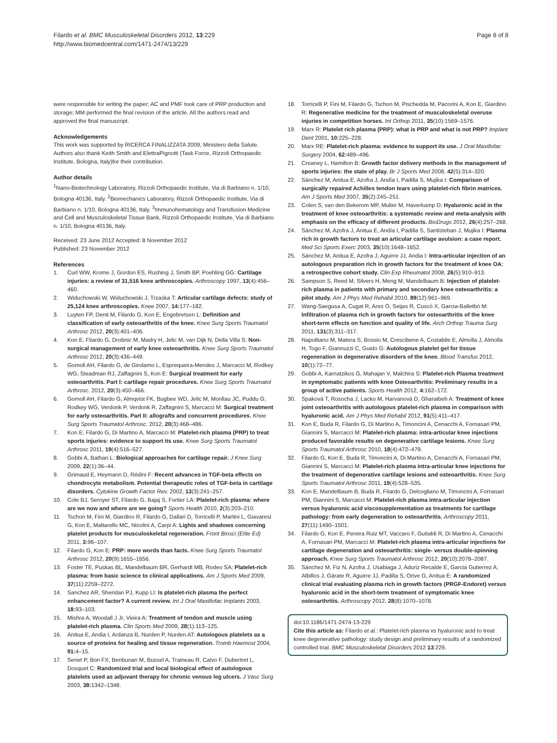Filardo et al. BMC Musculoskeletal Disorders 2012, 13:229
http://www.biomedcentral.com/1471-2474/13/229
Page 8 of 8
were responsible for writing the paper; AC and PMF took care of PRP production and storage; MM performed the final revision of the article. All the authors read and approved the final manuscript.
Acknowledgements
This work was supported by RICERCA FINALIZZATA 2009, Ministero della Salute. Authors also thank Keith Smith and ElettraPignotti (Task Force, Rizzoli Orthopaedic Institute, Bologna, Italy)for their contribution.
Author details
<sup>1</sup> Nano-Biotechnology Laboratory, Rizzoli Orthopaedic Institute, Via di Barbiano n. 1/10, Bologna 40136, Italy. <sup>2</sup>Biomechanics Laboratory, Rizzoli Orthopaedic Institute, Via di Barbiano n. 1/10, Bologna 40136, Italy. <sup>3</sup>Immunohematology and Transfusion Medicine and Cell and Musculoskeletal Tissue Bank, Rizzoli Orthopaedic Institute, Via di Barbiano n. 1/10, Bologna 40136, Italy.
Received: 23 June 2012 Accepted: 8 November 2012
Published: 23 November 2012
References
1. Curl WW, Krome J, Gordon ES, Rushing J, Smith BP, Poehling GG: Cartilage injuries: a review of 31,516 knee arthroscopies. Arthroscopy 1997, 13(4):456–460.
2. Widuchowski W, Widuchowski J, Trzaska T: Articular cartilage defects: study of 25,124 knee arthroscopies. Knee 2007, 14: 177–182.
3. Luyten FP, Denti M, Filardo G, Kon E, Engebretsen L: Definition and classification of early osteoarthritis of the knee. Knee Surg Sports Traumatol Arthrosc 2012, 20(3):401–406.
4. Kon E, Filardo G, Drobnic M, Madry H, Jelic M, van Dijk N, Della Villa S: Non-surgical management of early knee osteoarthritis. Knee Surg Sports Traumatol Arthrosc 2012, 20(3):436–449.
5. Gomoll AH, Filardo G, de Girolamo L, Esprequeira-Mendes J, Marcacci M, Rodkey WG, Steadman RJ, Zaffagnini S, Kon E: Surgical treatment for early osteoarthritis. Part I: cartilage repair procedures. Knee Surg Sports Traumatol Arthrosc. 2012, 20(3):450–466.
6. Gomoll AH, Filardo G, Almqvist FK, Bugbee WD, Jelic M, Monllau JC, Puddu G, Rodkey WG, Verdonk P, Verdonk R, Zaffagnini S, Marcacci M: Surgical treatment for early osteoarthritis. Part II: allografts and concurrent procedures. Knee Surg Sports Traumatol Arthrosc. 2012, 20(3):468–486.
7. Kon E, Filardo G, Di Martino A, Marcacci M: Platelet-rich plasma (PRP) to treat sports injuries: evidence to support its use. Knee Surg Sports Traumatol Arthrosc 2011, 19(4):516–527.
8. Gobbi A, Bathan L: Biological approaches for cartilage repair. J Knee Surg 2009, 22(1):36–44.
9. Grimaud E, Heymann D, Rédini F: Recent advances in TGF-beta effects on chondrocyte metabolism. Potential therapeutic roles of TGF-beta in cartilage disorders. Cytokine Growth Factor Rev. 2002, 13(3):241–257.
10. Cole BJ, Seroyer ST, Filardo G, Bajaj S, Fortier LA: Platelet-rich plasma: where are we now and where are we going? Sports Health 2010, 2(3):203–210.
11. Tschon M, Fini M, Giardino R, Filardo G, Dallari D, Torricelli P, Martini L, Giavaresi G, Kon E, Maltarello MC, Nicolini A, Carpi A: Lights and shadows concerning platelet products for musculoskeletal regeneration. Front Biosci (Elite Ed) 2011, 3: 96–107.
12. Filardo G, Kon E: PRP: more words than facts. Knee Surg Sports Traumatol Arthrosc 2012, 20(9):1655–1656.
13. Foster TE, Puskas BL, Mandelbaum BR, Gerhardt MB, Rodeo SA: Platelet-rich plasma: from basic science to clinical applications. Am J Sports Med 2009, 37(11):2259–2272.
14. Sanchez AR, Sheridan PJ, Kupp LI: Is platelet-rich plasma the perfect enhancement factor? A current review. Int J Oral Maxillofac Implants 2003, 18: 93–103.
15. Mishra A, Woodall J Jr, Vieira A: Treatment of tendon and muscle using platelet-rich plasma. Clin Sports Med 2009, 28(1):113–125.
16. Anitua E, Andia I, Ardanza B, Nurden P, Nurden AT: Autologous platelets as a source of proteins for healing and tissue regeneration. Tromb Haemost 2004, 91: 4–15.
17. Senet P, Bon FX, Benbunan M, Bussel A, Traineau R, Calvo F, Dubertret L, Dosquet C: Randomized trial and local biological effect of autologous platelets used as adjuvant therapy for chronic venous leg ulcers. J Vasc Surg 2003, 38: 1342–1348.
18. Torricelli P, Fini M, Filardo G, Tschon M, Pischedda M, Pacorini A, Kon E, Giardino R: Regenerative medicine for the treatment of musculoskeletal overuse injuries in competition horses. Int Orthop 2011, 35(10):1569–1576.
19. Marx R: Platelet rich plasma (PRP): what is PRP and what is not PRP? Implant Dent 2001, 10: 225–228.
20. Marx RE: Platelet-rich plasma: evidence to support its use. J Oral Maxillofac Surgery 2004, 62: 489–496.
21. Creaney L, Hamilton B: Growth factor delivery methods in the management of sports injuries: the state of play. Br J Sports Med 2008, 42(5):314–320.
22. Sánchez M, Anitua E, Azofra J, Andía I, Padilla S, Mujika I: Comparison of surgically repaired Achilles tendon tears using platelet-rich fibrin matrices. Am J Sports Med 2007, 35(2):245–251.
23. Colen S, van den Bekerom MP, Mulier M, Haverkamp D: Hyaluronic acid in the treatment of knee osteoarthritis: a systematic review and meta-analysis with emphasis on the efficacy of different products. BioDrugs 2012, 26(4):257–268.
24. Sánchez M, Azofra J, Anitua E, Andía I, Padilla S, Santisteban J, Mujika I: Plasma rich in growth factors to treat an articular cartilage avulsion: a case report. Med Sci Sports Exerc 2003, 35(10):1648–1652.
25. Sánchez M, Anitua E, Azofra J, Aguirre JJ, Andia I: Intra-articular injection of an autologous preparation rich in growth factors for the treatment of knee OA: a retrospective cohort study. Clin Exp Rheumatol 2008, 26(5):910–913.
26. Sampson S, Reed M, Silvers H, Meng M, Mandelbaum B: Injection of platelet-rich plasma in patients with primary and secondary knee osteoarthritis: a pilot study. Am J Phys Med Rehabil 2010, 89(12):961–969.
27. Wang-Saegusa A, Cugat R, Ares O, Seijas R, Cuscó X, Garcia-Balletbó M: Infiltration of plasma rich in growth factors for osteoarthritis of the knee short-term effects on function and quality of life. Arch Orthop Trauma Surg 2011, 131(3):311–317.
28. Napolitano M, Matera S, Bossio M, Crescibene A, Costabile E, Almolla J, Almolla H, Togo F, Giannuzzi C, Guido G: Autologous platelet gel for tissue regeneration in degenerative disorders of the knee. Blood Transfus 2012, 10(1):72–77.
29. Gobbi A, Karnatzikos G, Mahajan V, Malchira S: Platelet-rich Plasma treatment in symptomatic patients with knee Osteoarthritis: Preliminary results in a group of active patients. Sports Health 2012, 4: 162–172.
30. Spaková T, Rosocha J, Lacko M, Harvanová D, Gharaibeh A: Treatment of knee joint osteoarthritis with autologous platelet-rich plasma in comparison with hyaluronic acid. Am J Phys Med Rehabil 2012, 91(5):411–417.
31. Kon E, Buda R, Filardo G, Di Martino A, Timoncini A, Cenacchi A, Fornasari PM, Giannini S, Marcacci M: Platelet-rich plasma: intra-articular knee injections produced favorable results on degenerative cartilage lesions. Knee Surg Sports Traumatol Arthrosc 2010, 18(4):472–479.
32. Filardo G, Kon E, Buda R, Timoncini A, Di Martino A, Cenacchi A, Fornasari PM, Giannini S, Marcacci M: Platelet-rich plasma intra-articular knee injections for the treatment of degenerative cartilage lesions and osteoarthritis. Knee Surg Sports Traumatol Arthrosc 2011, 19(4):528–535.
33. Kon E, Mandelbaum B, Buda R, Filardo G, Delcogliano M, Timoncini A, Fornasari PM, Giannini S, Marcacci M: Platelet-rich plasma intra-articular injection versus hyaluronic acid viscosupplementation as treatments for cartilage pathology: from early degeneration to osteoarthritis. Arthroscopy 2011, 27(11):1490–1501.
34. Filardo G, Kon E, Pereira Ruiz MT, Vaccaro F, Guitaldi R, Di Martino A, Cenacchi A, Fornasari PM, Marcacci M: Platelet-rich plasma intra-articular injections for cartilage degeneration and osteoarthritis: single- versus double-spinning approach. Knee Surg Sports Traumatol Arthrosc 2012, 20(10):2078–2087.
35. Sánchez M, Fiz N, Azofra J, Usabiaga J, Aduriz Recalde E, Garcia Gutierrez A, Albillos J, Gárate R, Aguirre JJ, Padilla S, Orive G, Anitua E: A randomized clinical trial evaluating plasma rich in growth factors (PRGF-Endoret) versus hyaluronic acid in the short-term treatment of symptomatic knee osteoarthritis. Arthroscopy 2012, 28(8):1070–1078.
doi:10.1186/1471-2474-13-229
Cite this article as: Filardo et al.: Platelet-rich plasma vs hyaluronic acid to treat knee degenerative pathology: study design and preliminary results of a randomized controlled trial. BMC Musculoskeletal Disorders 2012 13:229.